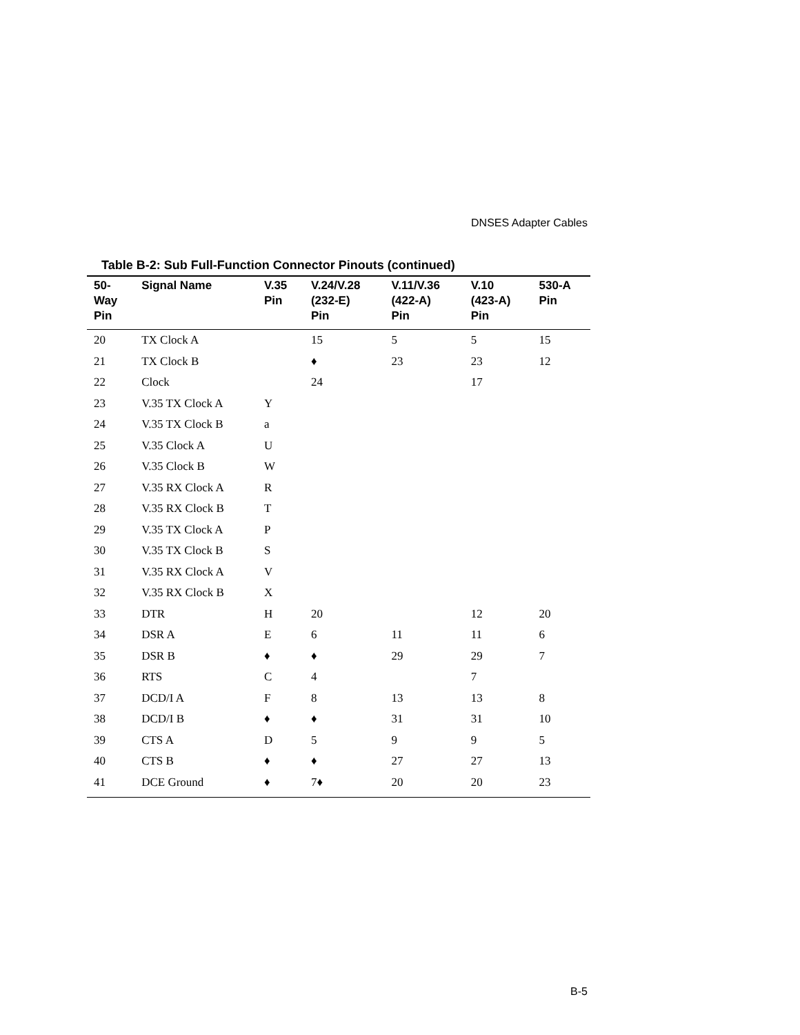DNSES Adapter Cables
Table B-2: Sub Full-Function Connector Pinouts (continued)
| 50- Way Pin | Signal Name | V.35 Pin | V.24/V.28 (232-E) Pin | V.11/V.36 (422-A) Pin | V.10 (423-A) Pin | 530-A Pin |
| --- | --- | --- | --- | --- | --- | --- |
| 20 | TX Clock A | | 15 | 5 | 5 | 15 |
| 21 | TX Clock B | | ♦ | 23 | 23 | 12 |
| 22 | Clock | | 24 | | 17 | |
| 23 | V.35 TX Clock A | Y | | | | |
| 24 | V.35 TX Clock B | a | | | | |
| 25 | V.35 Clock A | U | | | | |
| 26 | V.35 Clock B | W | | | | |
| 27 | V.35 RX Clock A | R | | | | |
| 28 | V.35 RX Clock B | T | | | | |
| 29 | V.35 TX Clock A | P | | | | |
| 30 | V.35 TX Clock B | S | | | | |
| 31 | V.35 RX Clock A | V | | | | |
| 32 | V.35 RX Clock B | X | | | | |
| 33 | DTR | H | 20 | | 12 | 20 |
| 34 | DSR A | E | 6 | 11 | 11 | 6 |
| 35 | DSR B | ♦ | ♦ | 29 | 29 | 7 |
| 36 | RTS | C | 4 | | 7 | |
| 37 | DCD/I A | F | 8 | 13 | 13 | 8 |
| 38 | DCD/I B | ♦ | ♦ | 31 | 31 | 10 |
| 39 | CTS A | D | 5 | 9 | 9 | 5 |
| 40 | CTS B | ♦ | ♦ | 27 | 27 | 13 |
| 41 | DCE Ground | ♦ | 7♦ | 20 | 20 | 23 |
B-5